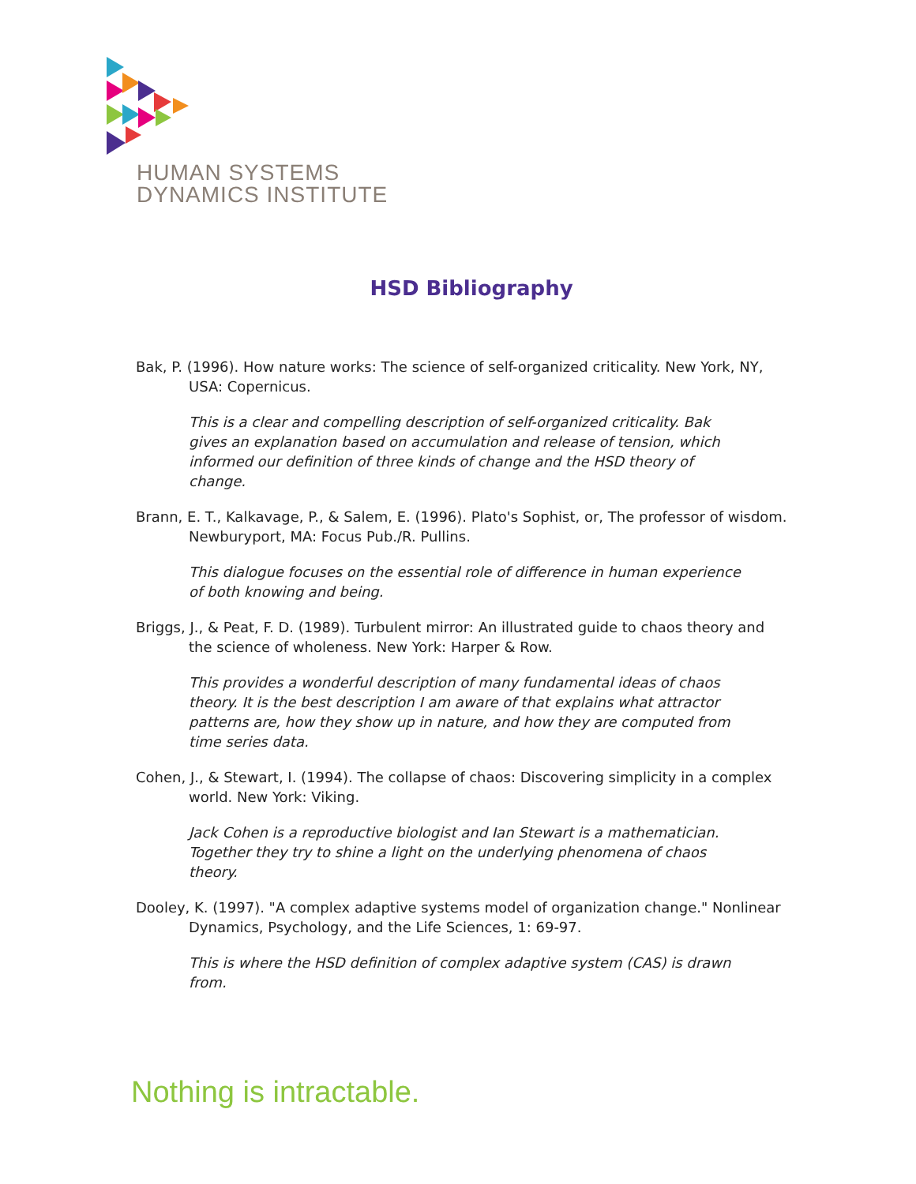HUMAN SYSTEMS
DYNAMICS INSTITUTE
HSD Bibliography
Bak, P. (1996). How nature works: The science of self-organized criticality. New York, NY, USA: Copernicus.
This is a clear and compelling description of self-organized criticality. Bak gives an explanation based on accumulation and release of tension, which informed our definition of three kinds of change and the HSD theory of change.
Brann, E. T., Kalkavage, P., & Salem, E. (1996). Plato's Sophist, or, The professor of wisdom. Newburyport, MA: Focus Pub./R. Pullins.
This dialogue focuses on the essential role of difference in human experience of both knowing and being.
Briggs, J., & Peat, F. D. (1989). Turbulent mirror: An illustrated guide to chaos theory and the science of wholeness. New York: Harper & Row.
This provides a wonderful description of many fundamental ideas of chaos theory. It is the best description I am aware of that explains what attractor patterns are, how they show up in nature, and how they are computed from time series data.
Cohen, J., & Stewart, I. (1994). The collapse of chaos: Discovering simplicity in a complex world. New York: Viking.
Jack Cohen is a reproductive biologist and Ian Stewart is a mathematician. Together they try to shine a light on the underlying phenomena of chaos theory.
Dooley, K. (1997). "A complex adaptive systems model of organization change." Nonlinear Dynamics, Psychology, and the Life Sciences, 1: 69-97.
This is where the HSD definition of complex adaptive system (CAS) is drawn from.
Nothing is intractable.